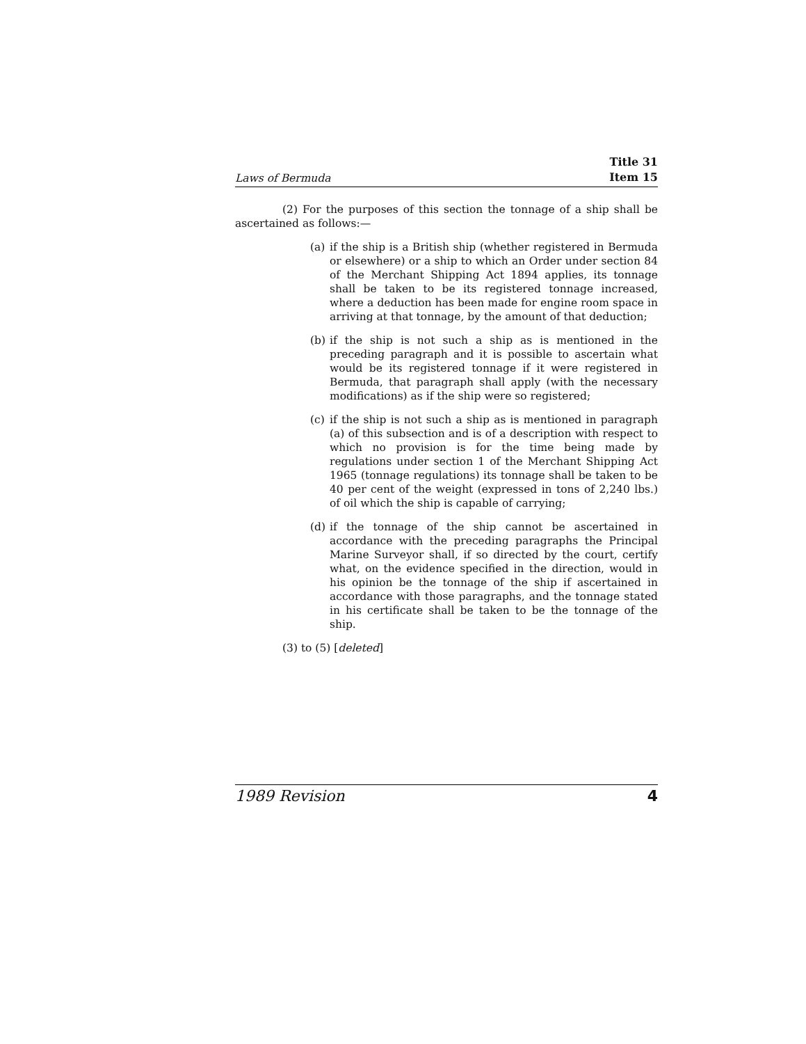Laws of Bermuda Title 31
Item 15
(2) For the purposes of this section the tonnage of a ship shall be ascertained as follows:—
(a) if the ship is a British ship (whether registered in Bermuda or elsewhere) or a ship to which an Order under section 84 of the Merchant Shipping Act 1894 applies, its tonnage shall be taken to be its registered tonnage increased, where a deduction has been made for engine room space in arriving at that tonnage, by the amount of that deduction;
(b) if the ship is not such a ship as is mentioned in the preceding paragraph and it is possible to ascertain what would be its registered tonnage if it were registered in Bermuda, that paragraph shall apply (with the necessary modifications) as if the ship were so registered;
(c) if the ship is not such a ship as is mentioned in paragraph (a) of this subsection and is of a description with respect to which no provision is for the time being made by regulations under section 1 of the Merchant Shipping Act 1965 (tonnage regulations) its tonnage shall be taken to be 40 per cent of the weight (expressed in tons of 2,240 lbs.) of oil which the ship is capable of carrying;
(d) if the tonnage of the ship cannot be ascertained in accordance with the preceding paragraphs the Principal Marine Surveyor shall, if so directed by the court, certify what, on the evidence specified in the direction, would in his opinion be the tonnage of the ship if ascertained in accordance with those paragraphs, and the tonnage stated in his certificate shall be taken to be the tonnage of the ship.
(3) to (5) [deleted]
1989 Revision 4